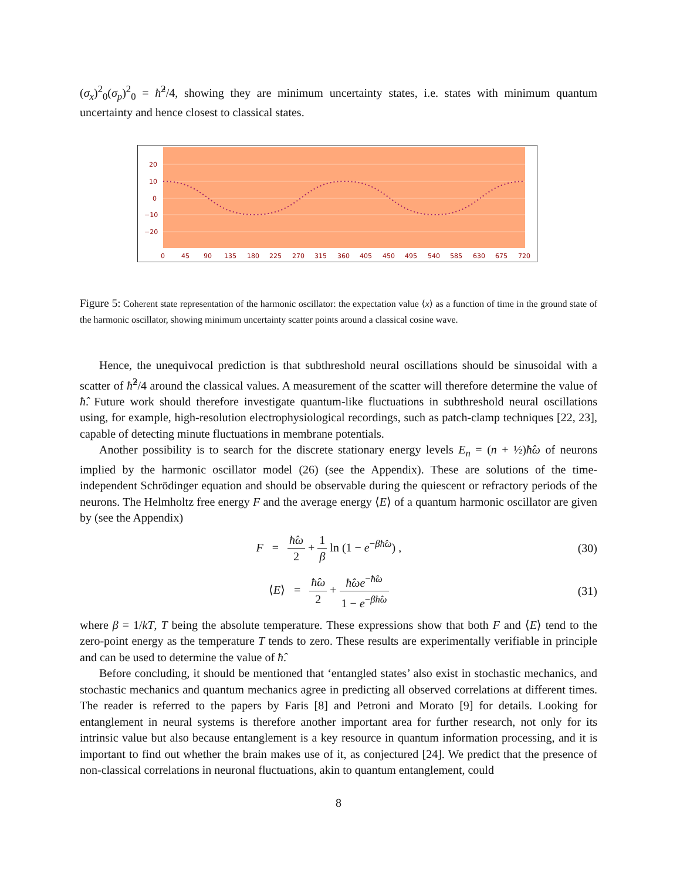(σ<sub>x</sub>)<sup>2</sup><sub>0</sub>(σ<sub>p</sub>)<sup>2</sup><sub>0</sub> = ħ̂<sup>2</sup>/4, showing they are minimum uncertainty states, i.e. states with minimum quantum uncertainty and hence closest to classical states.
20
10
0
−10
−20
0
45
90
135
180
225
270
315
360
405
450
495
540
585
630
675
720
Figure 5: Coherent state representation of the harmonic oscillator: the expectation value ⟨x⟩ as a function of time in the ground state of the harmonic oscillator, showing minimum uncertainty scatter points around a classical cosine wave.
Hence, the unequivocal prediction is that subthreshold neural oscillations should be sinusoidal with a scatter of ħ̂<sup>2</sup>/4 around the classical values. A measurement of the scatter will therefore determine the value of ħ̂. Future work should therefore investigate quantum-like fluctuations in subthreshold neural oscillations using, for example, high-resolution electrophysiological recordings, such as patch-clamp techniques [22, 23], capable of detecting minute fluctuations in membrane potentials.
Another possibility is to search for the discrete stationary energy levels E<sub>n</sub> = (n + ½)ħ̂ω of neurons implied by the harmonic oscillator model (26) (see the Appendix). These are solutions of the time-independent Schrödinger equation and should be observable during the quiescent or refractory periods of the neurons. The Helmholtz free energy F and the average energy ⟨E⟩ of a quantum harmonic oscillator are given by (see the Appendix)
F = ħ̂ω 2 + 1 β ln (1 − e<sup>−βħ̂ω</sup>) ,
(30)
⟨E⟩ = ħ̂ω 2 + ħ̂ωe<sup>−ħ̂ω</sup> 1 − e<sup>−βħ̂ω</sup>
(31)
where β = 1/kT, T being the absolute temperature. These expressions show that both F and ⟨E⟩ tend to the zero-point energy as the temperature T tends to zero. These results are experimentally verifiable in principle and can be used to determine the value of ħ̂.
Before concluding, it should be mentioned that ‘entangled states’ also exist in stochastic mechanics, and stochastic mechanics and quantum mechanics agree in predicting all observed correlations at different times. The reader is referred to the papers by Faris [8] and Petroni and Morato [9] for details. Looking for entanglement in neural systems is therefore another important area for further research, not only for its intrinsic value but also because entanglement is a key resource in quantum information processing, and it is important to find out whether the brain makes use of it, as conjectured [24]. We predict that the presence of non-classical correlations in neuronal fluctuations, akin to quantum entanglement, could
8